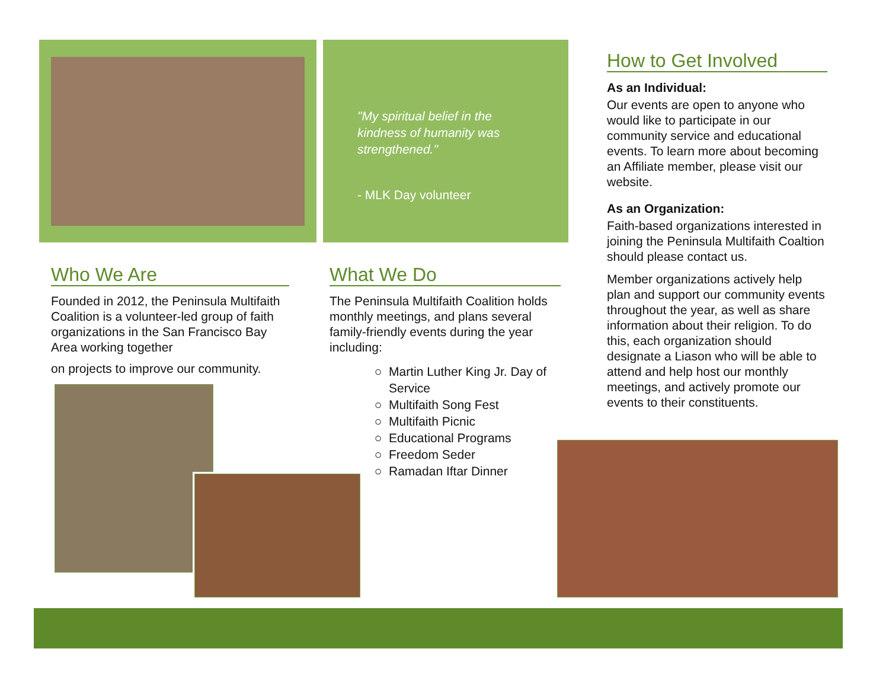"My spiritual belief in the kindness of humanity was strengthened."
- MLK Day volunteer
Who We Are
Founded in 2012, the Peninsula Multifaith Coalition is a volunteer-led group of faith organizations in the San Francisco Bay Area working together
on projects to improve our community.
What We Do
The Peninsula Multifaith Coalition holds monthly meetings, and plans several family-friendly events during the year including:
Martin Luther King Jr. Day of Service
Multifaith Song Fest
Multifaith Picnic
Educational Programs
Freedom Seder
Ramadan Iftar Dinner
How to Get Involved
As an Individual:
Our events are open to anyone who would like to participate in our community service and educational events. To learn more about becoming an Affiliate member, please visit our website.
As an Organization:
Faith-based organizations interested in joining the Peninsula Multifaith Coaltion should please contact us.
Member organizations actively help plan and support our community events throughout the year, as well as share information about their religion. To do this, each organization should designate a Liason who will be able to attend and help host our monthly meetings, and actively promote our events to their constituents.